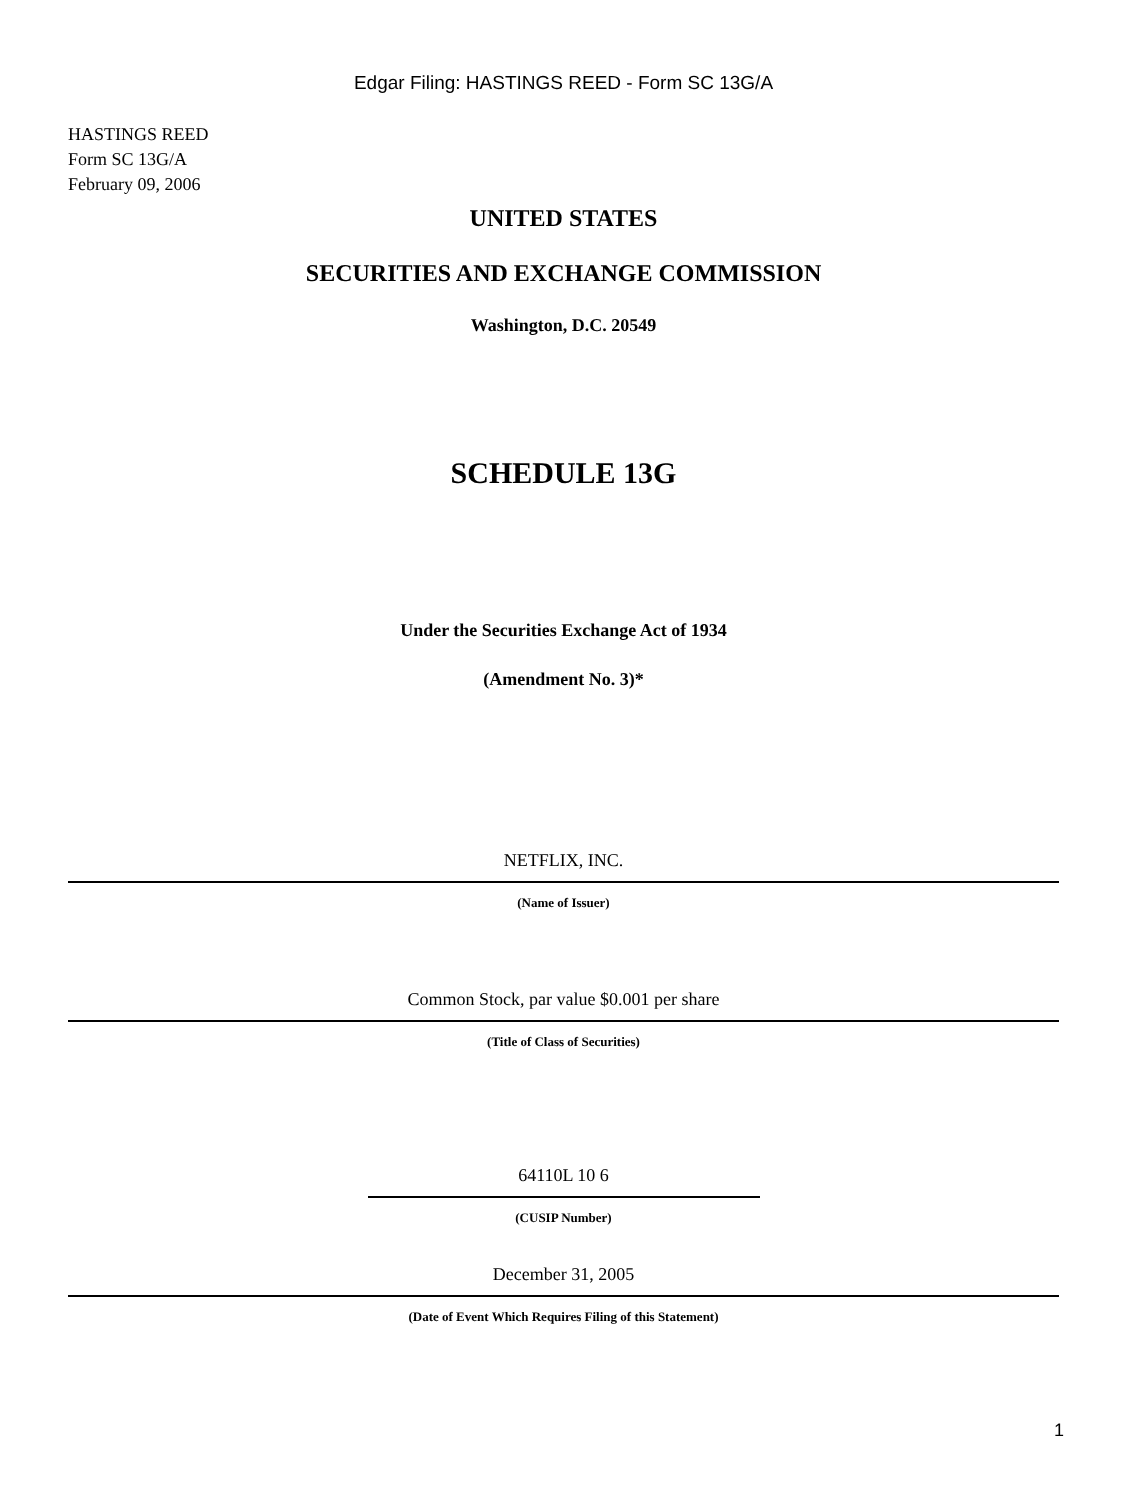Edgar Filing: HASTINGS REED - Form SC 13G/A
HASTINGS REED
Form SC 13G/A
February 09, 2006
UNITED STATES
SECURITIES AND EXCHANGE COMMISSION
Washington, D.C. 20549
SCHEDULE 13G
Under the Securities Exchange Act of 1934
(Amendment No. 3)*
NETFLIX, INC.
(Name of Issuer)
Common Stock, par value $0.001 per share
(Title of Class of Securities)
64110L 10 6
(CUSIP Number)
December 31, 2005
(Date of Event Which Requires Filing of this Statement)
1